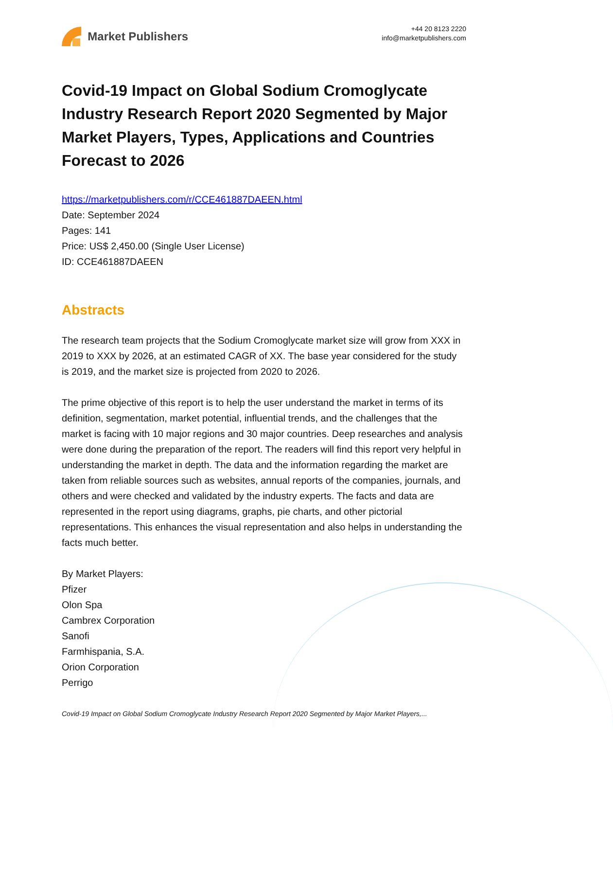Market Publishers
+44 20 8123 2220
info@marketpublishers.com
Covid-19 Impact on Global Sodium Cromoglycate Industry Research Report 2020 Segmented by Major Market Players, Types, Applications and Countries Forecast to 2026
https://marketpublishers.com/r/CCE461887DAEEN.html
Date: September 2024
Pages: 141
Price: US$ 2,450.00 (Single User License)
ID: CCE461887DAEEN
Abstracts
The research team projects that the Sodium Cromoglycate market size will grow from XXX in 2019 to XXX by 2026, at an estimated CAGR of XX. The base year considered for the study is 2019, and the market size is projected from 2020 to 2026.
The prime objective of this report is to help the user understand the market in terms of its definition, segmentation, market potential, influential trends, and the challenges that the market is facing with 10 major regions and 30 major countries. Deep researches and analysis were done during the preparation of the report. The readers will find this report very helpful in understanding the market in depth. The data and the information regarding the market are taken from reliable sources such as websites, annual reports of the companies, journals, and others and were checked and validated by the industry experts. The facts and data are represented in the report using diagrams, graphs, pie charts, and other pictorial representations. This enhances the visual representation and also helps in understanding the facts much better.
By Market Players:
Pfizer
Olon Spa
Cambrex Corporation
Sanofi
Farmhispania, S.A.
Orion Corporation
Perrigo
Covid-19 Impact on Global Sodium Cromoglycate Industry Research Report 2020 Segmented by Major Market Players,...